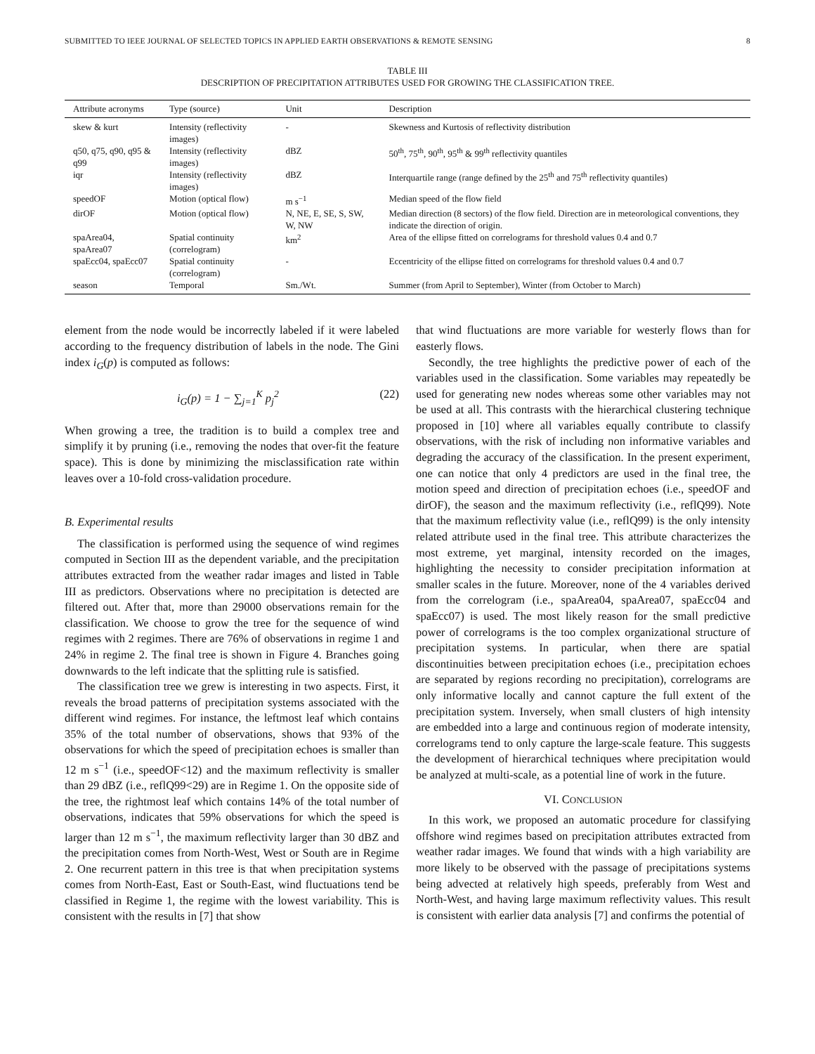SUBMITTED TO IEEE JOURNAL OF SELECTED TOPICS IN APPLIED EARTH OBSERVATIONS & REMOTE SENSING 8
TABLE III
DESCRIPTION OF PRECIPITATION ATTRIBUTES USED FOR GROWING THE CLASSIFICATION TREE.
| Attribute acronyms | Type (source) | Unit | Description |
| --- | --- | --- | --- |
| skew & kurt | Intensity (reflectivity images) | - | Skewness and Kurtosis of reflectivity distribution |
| q50, q75, q90, q95 & q99 | Intensity (reflectivity images) | dBZ | 50<sup>th</sup>, 75<sup>th</sup>, 90<sup>th</sup>, 95<sup>th</sup> & 99<sup>th</sup> reflectivity quantiles |
| iqr | Intensity (reflectivity images) | dBZ | Interquartile range (range defined by the 25<sup>th</sup> and 75<sup>th</sup> reflectivity quantiles) |
| speedOF | Motion (optical flow) | m s<sup>−1</sup> | Median speed of the flow field |
| dirOF | Motion (optical flow) | N, NE, E, SE, S, SW, W, NW | Median direction (8 sectors) of the flow field. Direction are in meteorological conventions, they indicate the direction of origin. |
| spaArea04, spaArea07 | Spatial continuity (correlogram) | km<sup>2</sup> | Area of the ellipse fitted on correlograms for threshold values 0.4 and 0.7 |
| spaEcc04, spaEcc07 | Spatial continuity (correlogram) | - | Eccentricity of the ellipse fitted on correlograms for threshold values 0.4 and 0.7 |
| season | Temporal | Sm./Wt. | Summer (from April to September), Winter (from October to March) |
element from the node would be incorrectly labeled if it were labeled according to the frequency distribution of labels in the node. The Gini index i<sub>G</sub>(p) is computed as follows:
i<sub>G</sub>(p) = 1 − ∑<sub>j=1</sub><sup>K</sup> p<sub>j</sub><sup>2</sup> (22)
When growing a tree, the tradition is to build a complex tree and simplify it by pruning (i.e., removing the nodes that over-fit the feature space). This is done by minimizing the misclassification rate within leaves over a 10-fold cross-validation procedure.
B. Experimental results
The classification is performed using the sequence of wind regimes computed in Section III as the dependent variable, and the precipitation attributes extracted from the weather radar images and listed in Table III as predictors. Observations where no precipitation is detected are filtered out. After that, more than 29000 observations remain for the classification. We choose to grow the tree for the sequence of wind regimes with 2 regimes. There are 76% of observations in regime 1 and 24% in regime 2. The final tree is shown in Figure 4. Branches going downwards to the left indicate that the splitting rule is satisfied.
The classification tree we grew is interesting in two aspects. First, it reveals the broad patterns of precipitation systems associated with the different wind regimes. For instance, the leftmost leaf which contains 35% of the total number of observations, shows that 93% of the observations for which the speed of precipitation echoes is smaller than 12 m s<sup>−1</sup> (i.e., speedOF<12) and the maximum reflectivity is smaller than 29 dBZ (i.e., reflQ99<29) are in Regime 1. On the opposite side of the tree, the rightmost leaf which contains 14% of the total number of observations, indicates that 59% observations for which the speed is larger than 12 m s<sup>−1</sup>, the maximum reflectivity larger than 30 dBZ and the precipitation comes from North-West, West or South are in Regime 2. One recurrent pattern in this tree is that when precipitation systems comes from North-East, East or South-East, wind fluctuations tend be classified in Regime 1, the regime with the lowest variability. This is consistent with the results in [7] that show
that wind fluctuations are more variable for westerly flows than for easterly flows.
Secondly, the tree highlights the predictive power of each of the variables used in the classification. Some variables may repeatedly be used for generating new nodes whereas some other variables may not be used at all. This contrasts with the hierarchical clustering technique proposed in [10] where all variables equally contribute to classify observations, with the risk of including non informative variables and degrading the accuracy of the classification. In the present experiment, one can notice that only 4 predictors are used in the final tree, the motion speed and direction of precipitation echoes (i.e., speedOF and dirOF), the season and the maximum reflectivity (i.e., reflQ99). Note that the maximum reflectivity value (i.e., reflQ99) is the only intensity related attribute used in the final tree. This attribute characterizes the most extreme, yet marginal, intensity recorded on the images, highlighting the necessity to consider precipitation information at smaller scales in the future. Moreover, none of the 4 variables derived from the correlogram (i.e., spaArea04, spaArea07, spaEcc04 and spaEcc07) is used. The most likely reason for the small predictive power of correlograms is the too complex organizational structure of precipitation systems. In particular, when there are spatial discontinuities between precipitation echoes (i.e., precipitation echoes are separated by regions recording no precipitation), correlograms are only informative locally and cannot capture the full extent of the precipitation system. Inversely, when small clusters of high intensity are embedded into a large and continuous region of moderate intensity, correlograms tend to only capture the large-scale feature. This suggests the development of hierarchical techniques where precipitation would be analyzed at multi-scale, as a potential line of work in the future.
VI. CONCLUSION
In this work, we proposed an automatic procedure for classifying offshore wind regimes based on precipitation attributes extracted from weather radar images. We found that winds with a high variability are more likely to be observed with the passage of precipitations systems being advected at relatively high speeds, preferably from West and North-West, and having large maximum reflectivity values. This result is consistent with earlier data analysis [7] and confirms the potential of